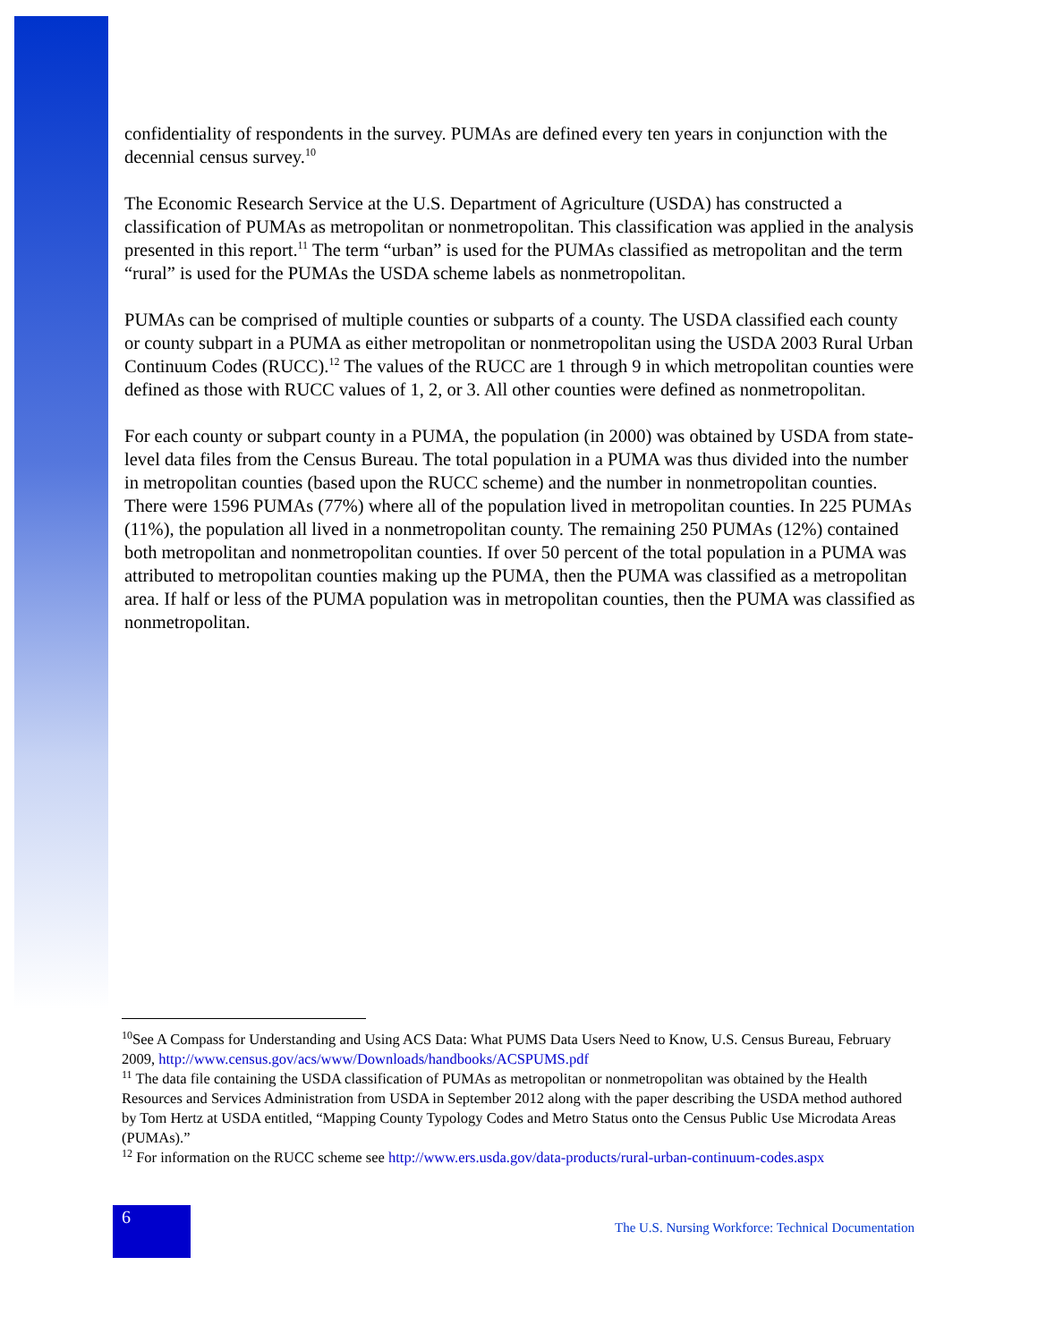confidentiality of respondents in the survey. PUMAs are defined every ten years in conjunction with the decennial census survey.<sup>10</sup>
The Economic Research Service at the U.S. Department of Agriculture (USDA) has constructed a classification of PUMAs as metropolitan or nonmetropolitan. This classification was applied in the analysis presented in this report.<sup>11</sup> The term “urban” is used for the PUMAs classified as metropolitan and the term “rural” is used for the PUMAs the USDA scheme labels as nonmetropolitan.
PUMAs can be comprised of multiple counties or subparts of a county. The USDA classified each county or county subpart in a PUMA as either metropolitan or nonmetropolitan using the USDA 2003 Rural Urban Continuum Codes (RUCC).<sup>12</sup> The values of the RUCC are 1 through 9 in which metropolitan counties were defined as those with RUCC values of 1, 2, or 3. All other counties were defined as nonmetropolitan.
For each county or subpart county in a PUMA, the population (in 2000) was obtained by USDA from state-level data files from the Census Bureau. The total population in a PUMA was thus divided into the number in metropolitan counties (based upon the RUCC scheme) and the number in nonmetropolitan counties. There were 1596 PUMAs (77%) where all of the population lived in metropolitan counties. In 225 PUMAs (11%), the population all lived in a nonmetropolitan county. The remaining 250 PUMAs (12%) contained both metropolitan and nonmetropolitan counties. If over 50 percent of the total population in a PUMA was attributed to metropolitan counties making up the PUMA, then the PUMA was classified as a metropolitan area. If half or less of the PUMA population was in metropolitan counties, then the PUMA was classified as nonmetropolitan.
<sup>10</sup> See A Compass for Understanding and Using ACS Data: What PUMS Data Users Need to Know, U.S. Census Bureau, February 2009, http://www.census.gov/acs/www/Downloads/handbooks/ACSPUMS.pdf
<sup>11</sup> The data file containing the USDA classification of PUMAs as metropolitan or nonmetropolitan was obtained by the Health Resources and Services Administration from USDA in September 2012 along with the paper describing the USDA method authored by Tom Hertz at USDA entitled, “Mapping County Typology Codes and Metro Status onto the Census Public Use Microdata Areas (PUMAs).”
<sup>12</sup> For information on the RUCC scheme see http://www.ers.usda.gov/data-products/rural-urban-continuum-codes.aspx
6
The U.S. Nursing Workforce: Technical Documentation